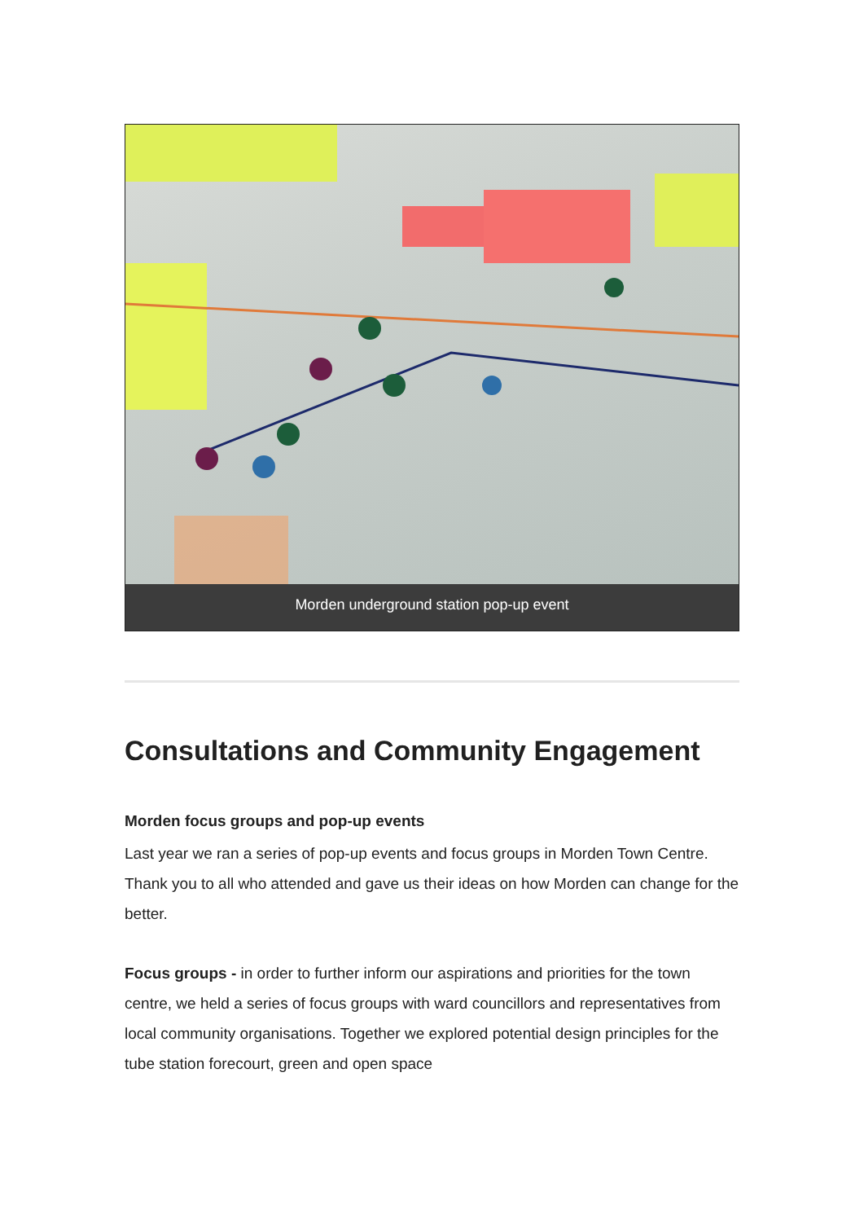Morden underground station pop-up event
Consultations and Community Engagement
Morden focus groups and pop-up events
Last year we ran a series of pop-up events and focus groups in Morden Town Centre. Thank you to all who attended and gave us their ideas on how Morden can change for the better.
Focus groups - in order to further inform our aspirations and priorities for the town centre, we held a series of focus groups with ward councillors and representatives from local community organisations. Together we explored potential design principles for the tube station forecourt, green and open space